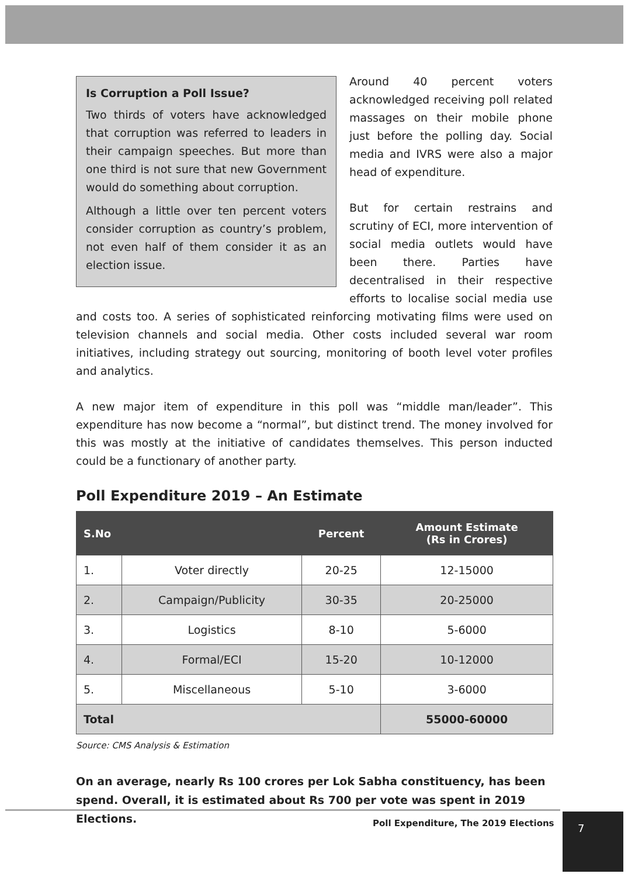Is Corruption a Poll Issue?
Two thirds of voters have acknowledged that corruption was referred to leaders in their campaign speeches. But more than one third is not sure that new Government would do something about corruption.
Although a little over ten percent voters consider corruption as country’s problem, not even half of them consider it as an election issue.
Around 40 percent voters acknowledged receiving poll related massages on their mobile phone just before the polling day. Social media and IVRS were also a major head of expenditure.
But for certain restrains and scrutiny of ECI, more intervention of social media outlets would have been there. Parties have decentralised in their respective efforts to localise social media use and costs too. A series of sophisticated reinforcing motivating films were used on television channels and social media. Other costs included several war room initiatives, including strategy out sourcing, monitoring of booth level voter profiles and analytics.
A new major item of expenditure in this poll was “middle man/leader”. This expenditure has now become a “normal”, but distinct trend. The money involved for this was mostly at the initiative of candidates themselves. This person inducted could be a functionary of another party.
Poll Expenditure 2019 – An Estimate
| S.No | | Percent | Amount Estimate (Rs in Crores) |
| --- | --- | --- | --- |
| 1. | Voter directly | 20-25 | 12-15000 |
| 2. | Campaign/Publicity | 30-35 | 20-25000 |
| 3. | Logistics | 8-10 | 5-6000 |
| 4. | Formal/ECI | 15-20 | 10-12000 |
| 5. | Miscellaneous | 5-10 | 3-6000 |
| Total | | | 55000-60000 |
Source: CMS Analysis & Estimation
On an average, nearly Rs 100 crores per Lok Sabha constituency, has been spend. Overall, it is estimated about Rs 700 per vote was spent in 2019 Elections.
Poll Expenditure, The 2019 Elections 7